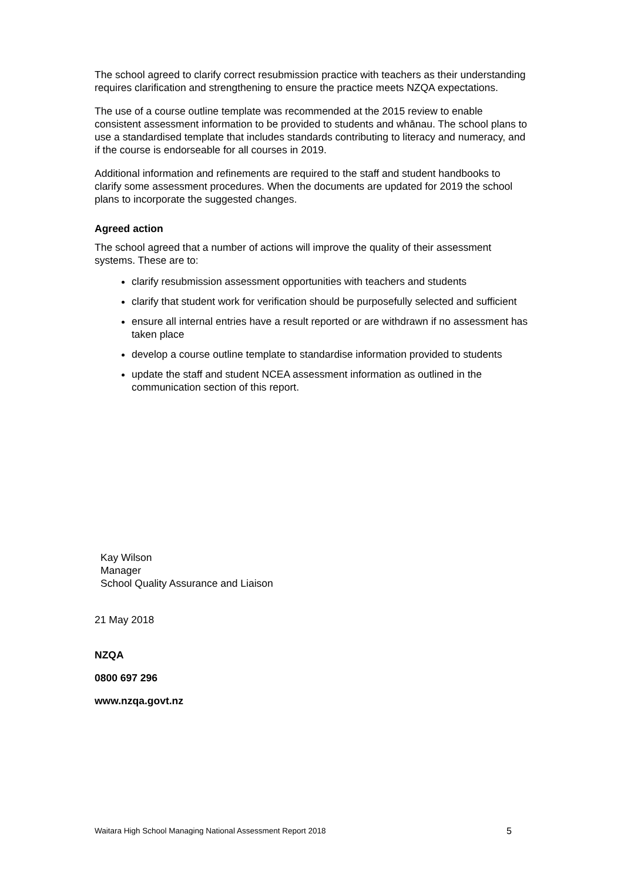The school agreed to clarify correct resubmission practice with teachers as their understanding requires clarification and strengthening to ensure the practice meets NZQA expectations.
The use of a course outline template was recommended at the 2015 review to enable consistent assessment information to be provided to students and whānau. The school plans to use a standardised template that includes standards contributing to literacy and numeracy, and if the course is endorseable for all courses in 2019.
Additional information and refinements are required to the staff and student handbooks to clarify some assessment procedures. When the documents are updated for 2019 the school plans to incorporate the suggested changes.
Agreed action
The school agreed that a number of actions will improve the quality of their assessment systems. These are to:
clarify resubmission assessment opportunities with teachers and students
clarify that student work for verification should be purposefully selected and sufficient
ensure all internal entries have a result reported or are withdrawn if no assessment has taken place
develop a course outline template to standardise information provided to students
update the staff and student NCEA assessment information as outlined in the communication section of this report.
Kay Wilson
Manager
School Quality Assurance and Liaison
21 May 2018
NZQA
0800 697 296
www.nzqa.govt.nz
Waitara High School Managing National Assessment Report 2018 5